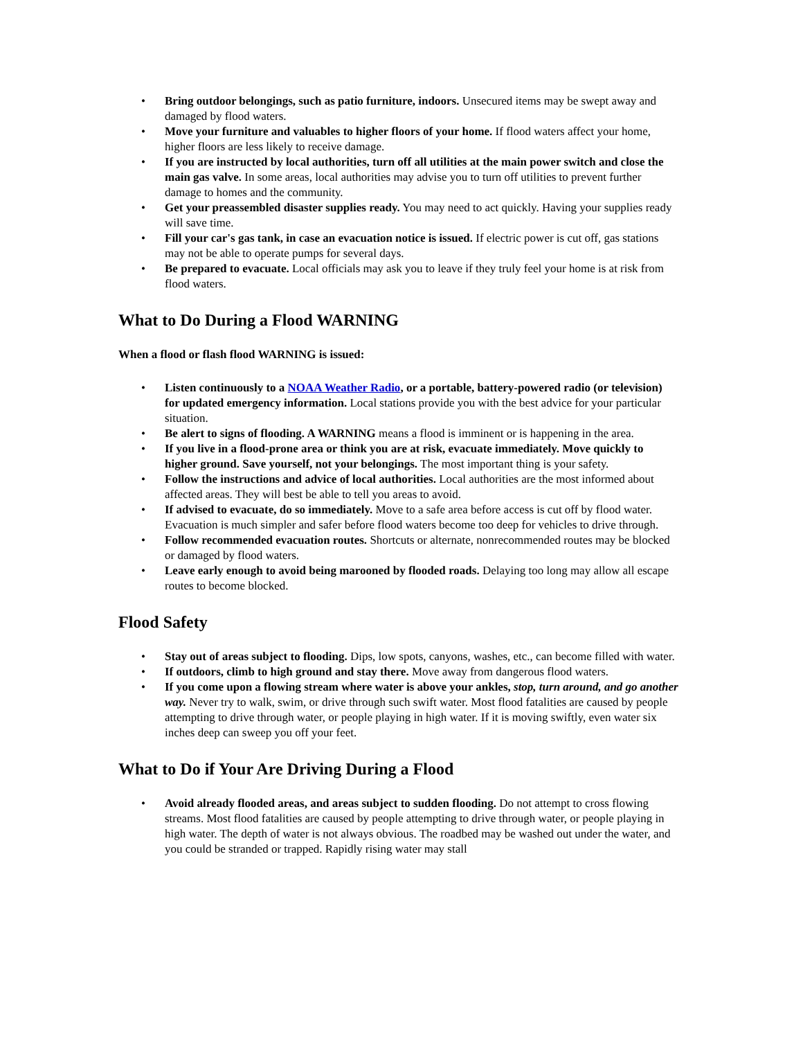• Bring outdoor belongings, such as patio furniture, indoors. Unsecured items may be swept away and damaged by flood waters.
• Move your furniture and valuables to higher floors of your home. If flood waters affect your home, higher floors are less likely to receive damage.
• If you are instructed by local authorities, turn off all utilities at the main power switch and close the main gas valve. In some areas, local authorities may advise you to turn off utilities to prevent further damage to homes and the community.
• Get your preassembled disaster supplies ready. You may need to act quickly. Having your supplies ready will save time.
• Fill your car's gas tank, in case an evacuation notice is issued. If electric power is cut off, gas stations may not be able to operate pumps for several days.
• Be prepared to evacuate. Local officials may ask you to leave if they truly feel your home is at risk from flood waters.
What to Do During a Flood WARNING
When a flood or flash flood WARNING is issued:
• Listen continuously to a NOAA Weather Radio, or a portable, battery-powered radio (or television) for updated emergency information. Local stations provide you with the best advice for your particular situation.
• Be alert to signs of flooding. A WARNING means a flood is imminent or is happening in the area.
• If you live in a flood-prone area or think you are at risk, evacuate immediately. Move quickly to higher ground. Save yourself, not your belongings. The most important thing is your safety.
• Follow the instructions and advice of local authorities. Local authorities are the most informed about affected areas. They will best be able to tell you areas to avoid.
• If advised to evacuate, do so immediately. Move to a safe area before access is cut off by flood water. Evacuation is much simpler and safer before flood waters become too deep for vehicles to drive through.
• Follow recommended evacuation routes. Shortcuts or alternate, nonrecommended routes may be blocked or damaged by flood waters.
• Leave early enough to avoid being marooned by flooded roads. Delaying too long may allow all escape routes to become blocked.
Flood Safety
• Stay out of areas subject to flooding. Dips, low spots, canyons, washes, etc., can become filled with water.
• If outdoors, climb to high ground and stay there. Move away from dangerous flood waters.
• If you come upon a flowing stream where water is above your ankles, stop, turn around, and go another way. Never try to walk, swim, or drive through such swift water. Most flood fatalities are caused by people attempting to drive through water, or people playing in high water. If it is moving swiftly, even water six inches deep can sweep you off your feet.
What to Do if Your Are Driving During a Flood
• Avoid already flooded areas, and areas subject to sudden flooding. Do not attempt to cross flowing streams. Most flood fatalities are caused by people attempting to drive through water, or people playing in high water. The depth of water is not always obvious. The roadbed may be washed out under the water, and you could be stranded or trapped. Rapidly rising water may stall